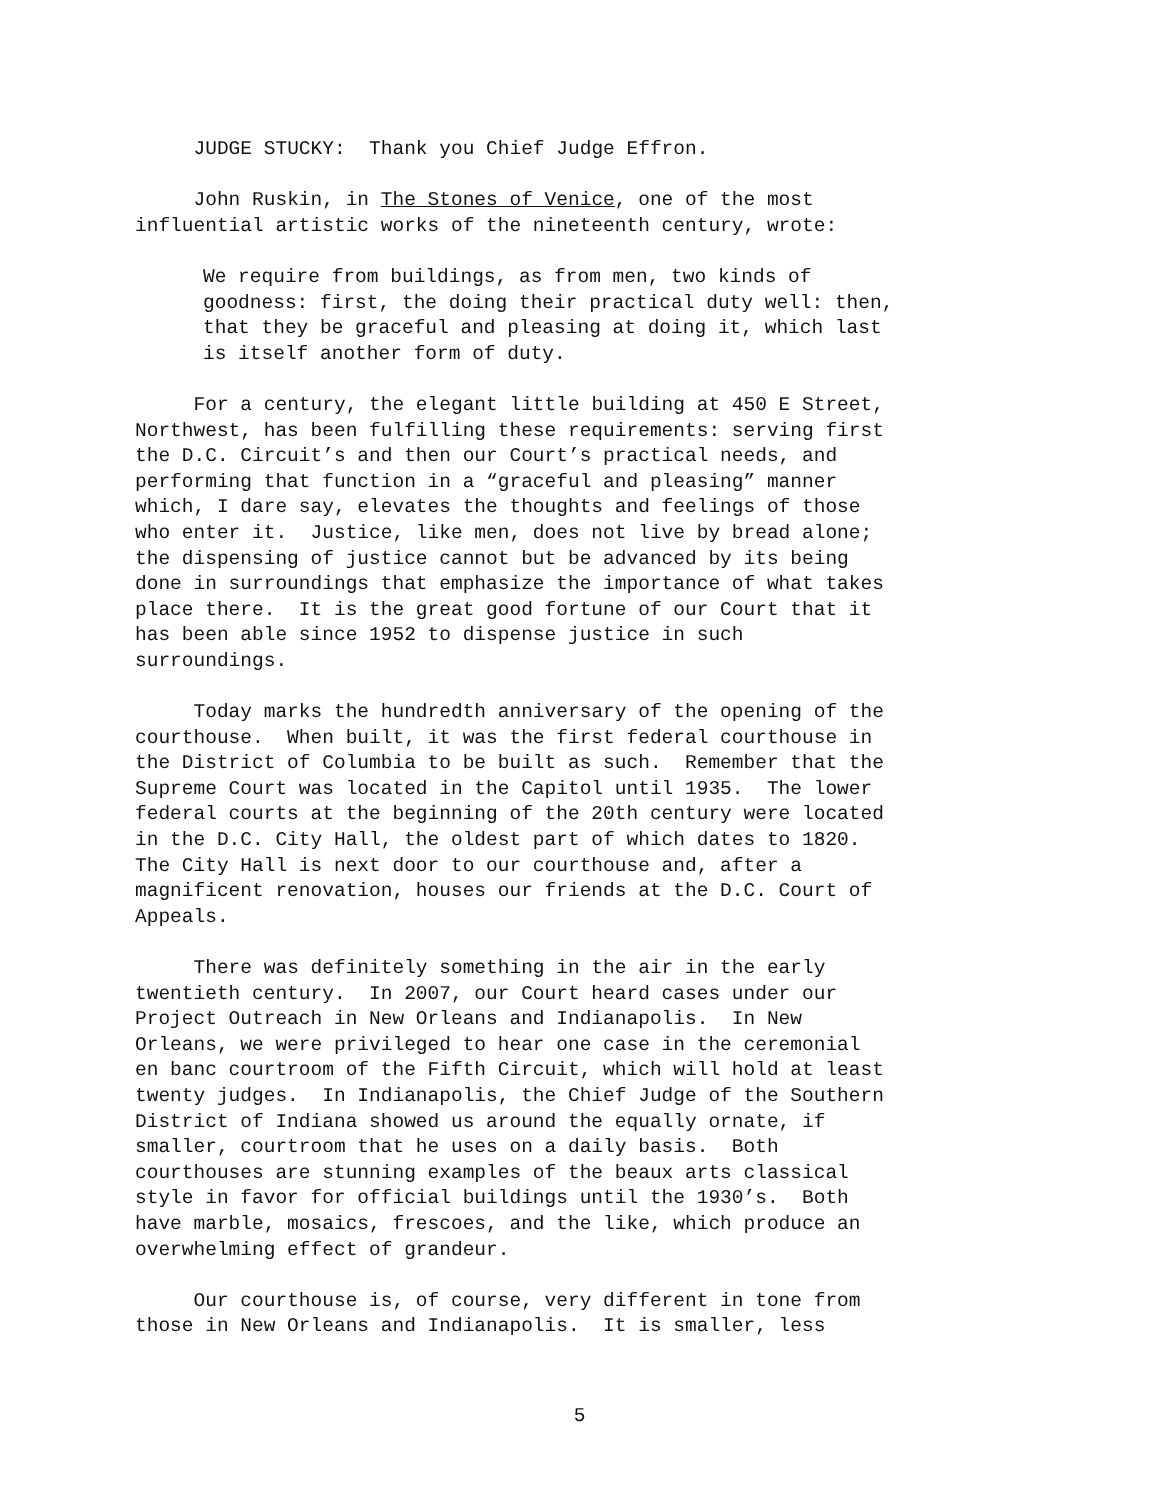JUDGE STUCKY: Thank you Chief Judge Effron.
John Ruskin, in The Stones of Venice, one of the most influential artistic works of the nineteenth century, wrote:
We require from buildings, as from men, two kinds of goodness: first, the doing their practical duty well: then, that they be graceful and pleasing at doing it, which last is itself another form of duty.
For a century, the elegant little building at 450 E Street, Northwest, has been fulfilling these requirements: serving first the D.C. Circuit’s and then our Court’s practical needs, and performing that function in a “graceful and pleasing” manner which, I dare say, elevates the thoughts and feelings of those who enter it. Justice, like men, does not live by bread alone; the dispensing of justice cannot but be advanced by its being done in surroundings that emphasize the importance of what takes place there. It is the great good fortune of our Court that it has been able since 1952 to dispense justice in such surroundings.
Today marks the hundredth anniversary of the opening of the courthouse. When built, it was the first federal courthouse in the District of Columbia to be built as such. Remember that the Supreme Court was located in the Capitol until 1935. The lower federal courts at the beginning of the 20th century were located in the D.C. City Hall, the oldest part of which dates to 1820. The City Hall is next door to our courthouse and, after a magnificent renovation, houses our friends at the D.C. Court of Appeals.
There was definitely something in the air in the early twentieth century. In 2007, our Court heard cases under our Project Outreach in New Orleans and Indianapolis. In New Orleans, we were privileged to hear one case in the ceremonial en banc courtroom of the Fifth Circuit, which will hold at least twenty judges. In Indianapolis, the Chief Judge of the Southern District of Indiana showed us around the equally ornate, if smaller, courtroom that he uses on a daily basis. Both courthouses are stunning examples of the beaux arts classical style in favor for official buildings until the 1930’s. Both have marble, mosaics, frescoes, and the like, which produce an overwhelming effect of grandeur.
Our courthouse is, of course, very different in tone from those in New Orleans and Indianapolis. It is smaller, less
5